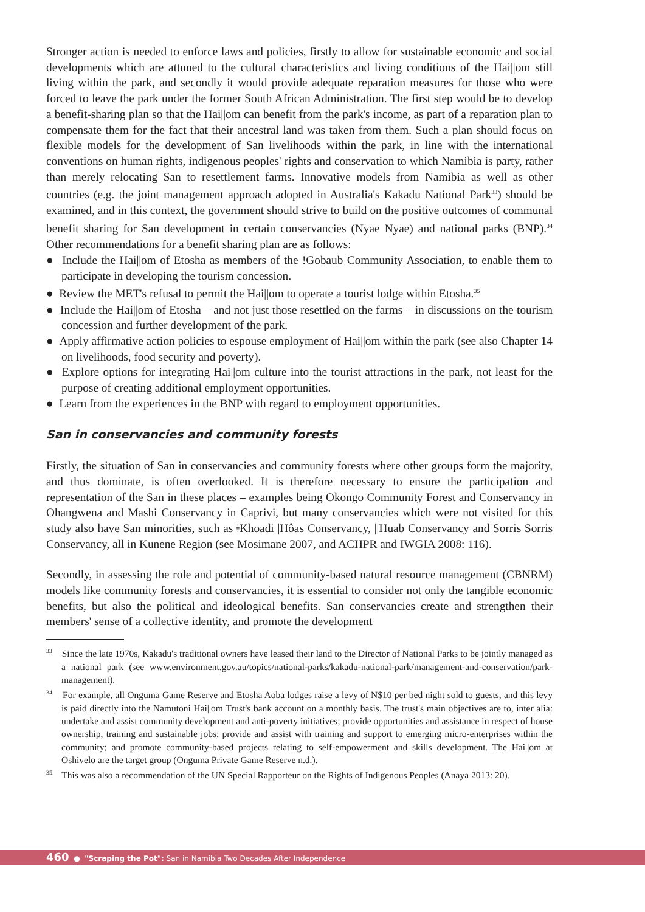Stronger action is needed to enforce laws and policies, firstly to allow for sustainable economic and social developments which are attuned to the cultural characteristics and living conditions of the Hai||om still living within the park, and secondly it would provide adequate reparation measures for those who were forced to leave the park under the former South African Administration. The first step would be to develop a benefit-sharing plan so that the Hai||om can benefit from the park's income, as part of a reparation plan to compensate them for the fact that their ancestral land was taken from them. Such a plan should focus on flexible models for the development of San livelihoods within the park, in line with the international conventions on human rights, indigenous peoples' rights and conservation to which Namibia is party, rather than merely relocating San to resettlement farms. Innovative models from Namibia as well as other countries (e.g. the joint management approach adopted in Australia's Kakadu National Park<sup>33</sup>) should be examined, and in this context, the government should strive to build on the positive outcomes of communal benefit sharing for San development in certain conservancies (Nyae Nyae) and national parks (BNP).<sup>34</sup> Other recommendations for a benefit sharing plan are as follows:
● Include the Hai||om of Etosha as members of the !Gobaub Community Association, to enable them to participate in developing the tourism concession.
● Review the MET's refusal to permit the Hai||om to operate a tourist lodge within Etosha.<sup>35</sup>
● Include the Hai||om of Etosha – and not just those resettled on the farms – in discussions on the tourism concession and further development of the park.
● Apply affirmative action policies to espouse employment of Hai||om within the park (see also Chapter 14 on livelihoods, food security and poverty).
● Explore options for integrating Hai||om culture into the tourist attractions in the park, not least for the purpose of creating additional employment opportunities.
● Learn from the experiences in the BNP with regard to employment opportunities.
San in conservancies and community forests
Firstly, the situation of San in conservancies and community forests where other groups form the majority, and thus dominate, is often overlooked. It is therefore necessary to ensure the participation and representation of the San in these places – examples being Okongo Community Forest and Conservancy in Ohangwena and Mashi Conservancy in Caprivi, but many conservancies which were not visited for this study also have San minorities, such as ǂKhoadi |Hôas Conservancy, ||Huab Conservancy and Sorris Sorris Conservancy, all in Kunene Region (see Mosimane 2007, and ACHPR and IWGIA 2008: 116).
Secondly, in assessing the role and potential of community-based natural resource management (CBNRM) models like community forests and conservancies, it is essential to consider not only the tangible economic benefits, but also the political and ideological benefits. San conservancies create and strengthen their members' sense of a collective identity, and promote the development
<sup>33</sup> Since the late 1970s, Kakadu's traditional owners have leased their land to the Director of National Parks to be jointly managed as a national park (see www.environment.gov.au/topics/national-parks/kakadu-national-park/management-and-conservation/park-management).
<sup>34</sup> For example, all Onguma Game Reserve and Etosha Aoba lodges raise a levy of N$10 per bed night sold to guests, and this levy is paid directly into the Namutoni Hai||om Trust's bank account on a monthly basis. The trust's main objectives are to, inter alia: undertake and assist community development and anti-poverty initiatives; provide opportunities and assistance in respect of house ownership, training and sustainable jobs; provide and assist with training and support to emerging micro-enterprises within the community; and promote community-based projects relating to self-empowerment and skills development. The Hai||om at Oshivelo are the target group (Onguma Private Game Reserve n.d.).
<sup>35</sup> This was also a recommendation of the UN Special Rapporteur on the Rights of Indigenous Peoples (Anaya 2013: 20).
460 ● "Scraping the Pot": San in Namibia Two Decades After Independence